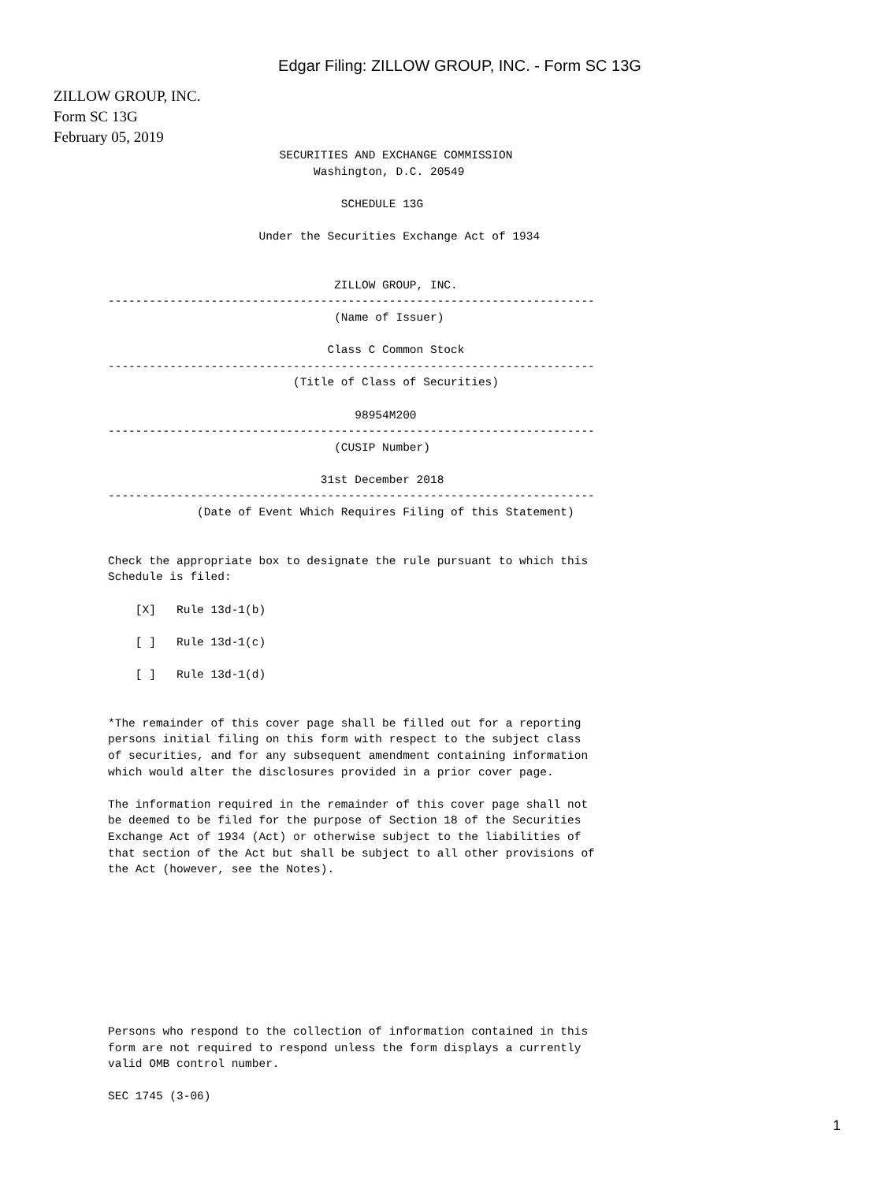Edgar Filing: ZILLOW GROUP, INC. - Form SC 13G
ZILLOW GROUP, INC.
Form SC 13G
February 05, 2019
                         SECURITIES AND EXCHANGE COMMISSION
                              Washington, D.C. 20549

                                  SCHEDULE 13G

                      Under the Securities Exchange Act of 1934


                                 ZILLOW GROUP, INC.
-----------------------------------------------------------------------
                                 (Name of Issuer)

                                Class C Common Stock
-----------------------------------------------------------------------
                           (Title of Class of Securities)

                                    98954M200
-----------------------------------------------------------------------
                                 (CUSIP Number)

                               31st December 2018
-----------------------------------------------------------------------
             (Date of Event Which Requires Filing of this Statement)


Check the appropriate box to designate the rule pursuant to which this
Schedule is filed:

    [X]   Rule 13d-1(b)

    [ ]   Rule 13d-1(c)

    [ ]   Rule 13d-1(d)


*The remainder of this cover page shall be filled out for a reporting
persons initial filing on this form with respect to the subject class
of securities, and for any subsequent amendment containing information
which would alter the disclosures provided in a prior cover page.

The information required in the remainder of this cover page shall not
be deemed to be filed for the purpose of Section 18 of the Securities
Exchange Act of 1934 (Act) or otherwise subject to the liabilities of
that section of the Act but shall be subject to all other provisions of
the Act (however, see the Notes).









Persons who respond to the collection of information contained in this
form are not required to respond unless the form displays a currently
valid OMB control number.

SEC 1745 (3-06)
1